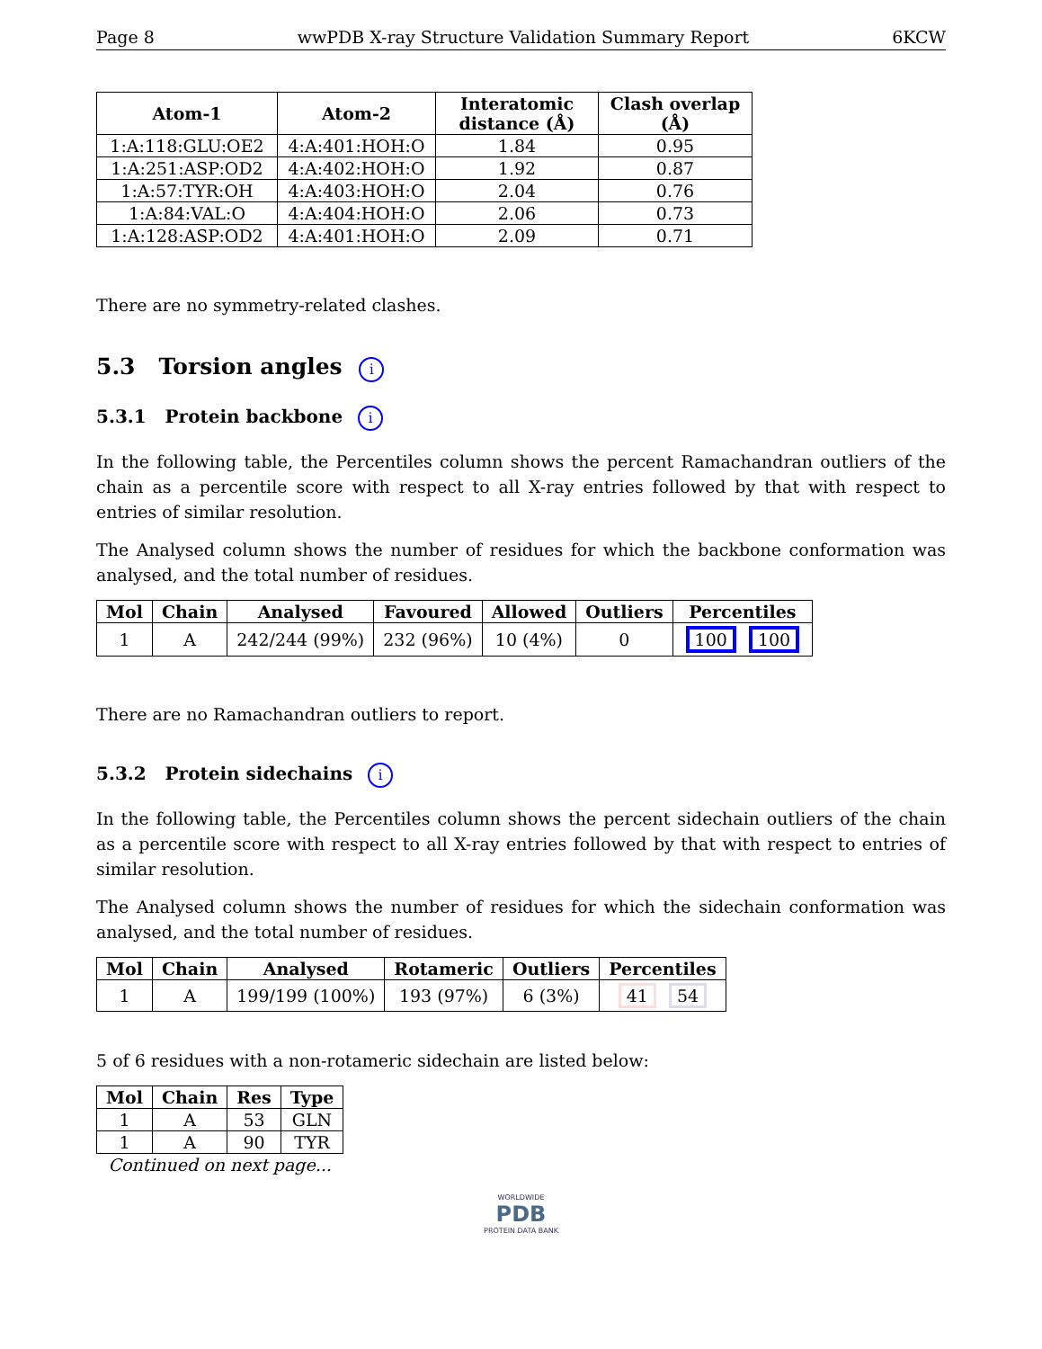Page 8 wwPDB X-ray Structure Validation Summary Report 6KCW
| Atom-1 | Atom-2 | Interatomic distance (Å) | Clash overlap (Å) |
| --- | --- | --- | --- |
| 1:A:118:GLU:OE2 | 4:A:401:HOH:O | 1.84 | 0.95 |
| 1:A:251:ASP:OD2 | 4:A:402:HOH:O | 1.92 | 0.87 |
| 1:A:57:TYR:OH | 4:A:403:HOH:O | 2.04 | 0.76 |
| 1:A:84:VAL:O | 4:A:404:HOH:O | 2.06 | 0.73 |
| 1:A:128:ASP:OD2 | 4:A:401:HOH:O | 2.09 | 0.71 |
There are no symmetry-related clashes.
5.3 Torsion angles i
5.3.1 Protein backbone i
In the following table, the Percentiles column shows the percent Ramachandran outliers of the chain as a percentile score with respect to all X-ray entries followed by that with respect to entries of similar resolution.
The Analysed column shows the number of residues for which the backbone conformation was analysed, and the total number of residues.
| Mol | Chain | Analysed | Favoured | Allowed | Outliers | Percentiles |
| --- | --- | --- | --- | --- | --- | --- |
| 1 | A | 242/244 (99%) | 232 (96%) | 10 (4%) | 0 | 100 100 |
There are no Ramachandran outliers to report.
5.3.2 Protein sidechains i
In the following table, the Percentiles column shows the percent sidechain outliers of the chain as a percentile score with respect to all X-ray entries followed by that with respect to entries of similar resolution.
The Analysed column shows the number of residues for which the sidechain conformation was analysed, and the total number of residues.
| Mol | Chain | Analysed | Rotameric | Outliers | Percentiles |
| --- | --- | --- | --- | --- | --- |
| 1 | A | 199/199 (100%) | 193 (97%) | 6 (3%) | 41 54 |
5 of 6 residues with a non-rotameric sidechain are listed below:
| Mol | Chain | Res | Type |
| --- | --- | --- | --- |
| 1 | A | 53 | GLN |
| 1 | A | 90 | TYR |
| Continued on next page... | | | |
WORLDWIDE
PDB
PROTEIN DATA BANK